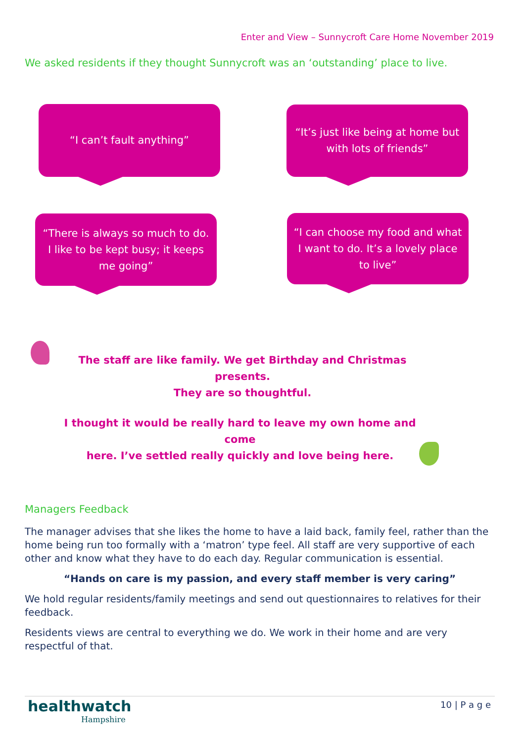Enter and View – Sunnycroft Care Home November 2019
We asked residents if they thought Sunnycroft was an ‘outstanding’ place to live.
“I can’t fault anything”
“It’s just like being at home but
with lots of friends”
“There is always so much to do.
I like to be kept busy; it keeps
me going”
“I can choose my food and what
I want to do. It’s a lovely place
to live”
The staff are like family. We get Birthday and Christmas presents.
They are so thoughtful.
I thought it would be really hard to leave my own home and come
here. I’ve settled really quickly and love being here.
Managers Feedback
The manager advises that she likes the home to have a laid back, family feel, rather than the home being run too formally with a ‘matron’ type feel. All staff are very supportive of each other and know what they have to do each day. Regular communication is essential.
“Hands on care is my passion, and every staff member is very caring”
We hold regular residents/family meetings and send out questionnaires to relatives for their feedback.
Residents views are central to everything we do. We work in their home and are very respectful of that.
healthwatch
Hampshire
10 | P a g e